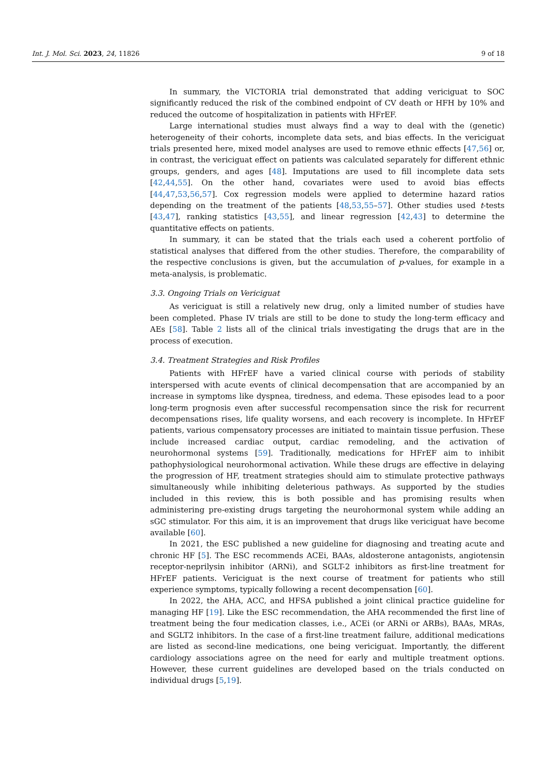Int. J. Mol. Sci. 2023, 24, 11826 9 of 18
In summary, the VICTORIA trial demonstrated that adding vericiguat to SOC significantly reduced the risk of the combined endpoint of CV death or HFH by 10% and reduced the outcome of hospitalization in patients with HFrEF.
Large international studies must always find a way to deal with the (genetic) heterogeneity of their cohorts, incomplete data sets, and bias effects. In the vericiguat trials presented here, mixed model analyses are used to remove ethnic effects [47,56] or, in contrast, the vericiguat effect on patients was calculated separately for different ethnic groups, genders, and ages [48]. Imputations are used to fill incomplete data sets [42,44,55]. On the other hand, covariates were used to avoid bias effects [44,47,53,56,57]. Cox regression models were applied to determine hazard ratios depending on the treatment of the patients [48,53,55–57]. Other studies used t-tests [43,47], ranking statistics [43,55], and linear regression [42,43] to determine the quantitative effects on patients.
In summary, it can be stated that the trials each used a coherent portfolio of statistical analyses that differed from the other studies. Therefore, the comparability of the respective conclusions is given, but the accumulation of p-values, for example in a meta-analysis, is problematic.
3.3. Ongoing Trials on Vericiguat
As vericiguat is still a relatively new drug, only a limited number of studies have been completed. Phase IV trials are still to be done to study the long-term efficacy and AEs [58]. Table 2 lists all of the clinical trials investigating the drugs that are in the process of execution.
3.4. Treatment Strategies and Risk Profiles
Patients with HFrEF have a varied clinical course with periods of stability interspersed with acute events of clinical decompensation that are accompanied by an increase in symptoms like dyspnea, tiredness, and edema. These episodes lead to a poor long-term prognosis even after successful recompensation since the risk for recurrent decompensations rises, life quality worsens, and each recovery is incomplete. In HFrEF patients, various compensatory processes are initiated to maintain tissue perfusion. These include increased cardiac output, cardiac remodeling, and the activation of neurohormonal systems [59]. Traditionally, medications for HFrEF aim to inhibit pathophysiological neurohormonal activation. While these drugs are effective in delaying the progression of HF, treatment strategies should aim to stimulate protective pathways simultaneously while inhibiting deleterious pathways. As supported by the studies included in this review, this is both possible and has promising results when administering pre-existing drugs targeting the neurohormonal system while adding an sGC stimulator. For this aim, it is an improvement that drugs like vericiguat have become available [60].
In 2021, the ESC published a new guideline for diagnosing and treating acute and chronic HF [5]. The ESC recommends ACEi, BAAs, aldosterone antagonists, angiotensin receptor-neprilysin inhibitor (ARNi), and SGLT-2 inhibitors as first-line treatment for HFrEF patients. Vericiguat is the next course of treatment for patients who still experience symptoms, typically following a recent decompensation [60].
In 2022, the AHA, ACC, and HFSA published a joint clinical practice guideline for managing HF [19]. Like the ESC recommendation, the AHA recommended the first line of treatment being the four medication classes, i.e., ACEi (or ARNi or ARBs), BAAs, MRAs, and SGLT2 inhibitors. In the case of a first-line treatment failure, additional medications are listed as second-line medications, one being vericiguat. Importantly, the different cardiology associations agree on the need for early and multiple treatment options. However, these current guidelines are developed based on the trials conducted on individual drugs [5,19].